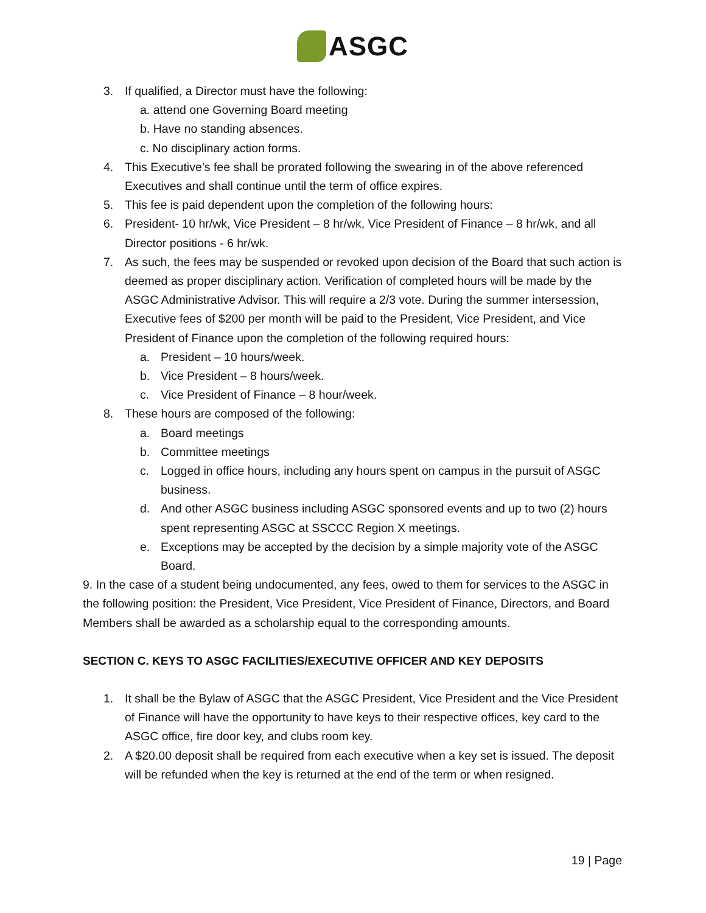ASGC
3. If qualified, a Director must have the following:
a. attend one Governing Board meeting
b. Have no standing absences.
c. No disciplinary action forms.
4. This Executive’s fee shall be prorated following the swearing in of the above referenced Executives and shall continue until the term of office expires.
5. This fee is paid dependent upon the completion of the following hours:
6. President- 10 hr/wk, Vice President – 8 hr/wk, Vice President of Finance – 8 hr/wk, and all Director positions - 6 hr/wk.
7. As such, the fees may be suspended or revoked upon decision of the Board that such action is deemed as proper disciplinary action. Verification of completed hours will be made by the ASGC Administrative Advisor. This will require a 2/3 vote. During the summer intersession, Executive fees of $200 per month will be paid to the President, Vice President, and Vice President of Finance upon the completion of the following required hours:
a. President – 10 hours/week.
b. Vice President – 8 hours/week.
c. Vice President of Finance – 8 hour/week.
8. These hours are composed of the following:
a. Board meetings
b. Committee meetings
c. Logged in office hours, including any hours spent on campus in the pursuit of ASGC business.
d. And other ASGC business including ASGC sponsored events and up to two (2) hours spent representing ASGC at SSCCC Region X meetings.
e. Exceptions may be accepted by the decision by a simple majority vote of the ASGC Board.
9. In the case of a student being undocumented, any fees, owed to them for services to the ASGC in the following position: the President, Vice President, Vice President of Finance, Directors, and Board Members shall be awarded as a scholarship equal to the corresponding amounts.
SECTION C. KEYS TO ASGC FACILITIES/EXECUTIVE OFFICER AND KEY DEPOSITS
1. It shall be the Bylaw of ASGC that the ASGC President, Vice President and the Vice President of Finance will have the opportunity to have keys to their respective offices, key card to the ASGC office, fire door key, and clubs room key.
2. A $20.00 deposit shall be required from each executive when a key set is issued. The deposit will be refunded when the key is returned at the end of the term or when resigned.
19 | Page